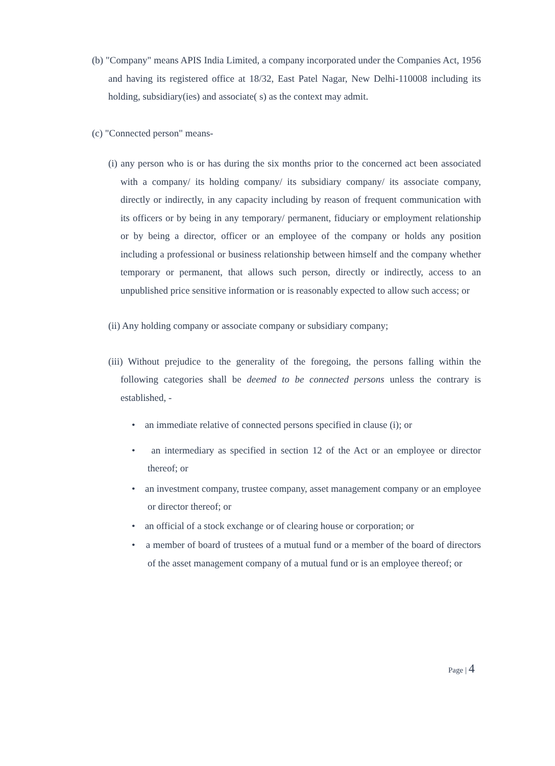(b) "Company" means APIS India Limited, a company incorporated under the Companies Act, 1956 and having its registered office at 18/32, East Patel Nagar, New Delhi-110008 including its holding, subsidiary(ies) and associate( s) as the context may admit.
(c) "Connected person" means-
(i) any person who is or has during the six months prior to the concerned act been associated with a company/ its holding company/ its subsidiary company/ its associate company, directly or indirectly, in any capacity including by reason of frequent communication with its officers or by being in any temporary/ permanent, fiduciary or employment relationship or by being a director, officer or an employee of the company or holds any position including a professional or business relationship between himself and the company whether temporary or permanent, that allows such person, directly or indirectly, access to an unpublished price sensitive information or is reasonably expected to allow such access; or
(ii) Any holding company or associate company or subsidiary company;
(iii) Without prejudice to the generality of the foregoing, the persons falling within the following categories shall be deemed to be connected persons unless the contrary is established, -
• an immediate relative of connected persons specified in clause (i); or
• an intermediary as specified in section 12 of the Act or an employee or director thereof; or
• an investment company, trustee company, asset management company or an employee or director thereof; or
• an official of a stock exchange or of clearing house or corporation; or
• a member of board of trustees of a mutual fund or a member of the board of directors of the asset management company of a mutual fund or is an employee thereof; or
Page | 4